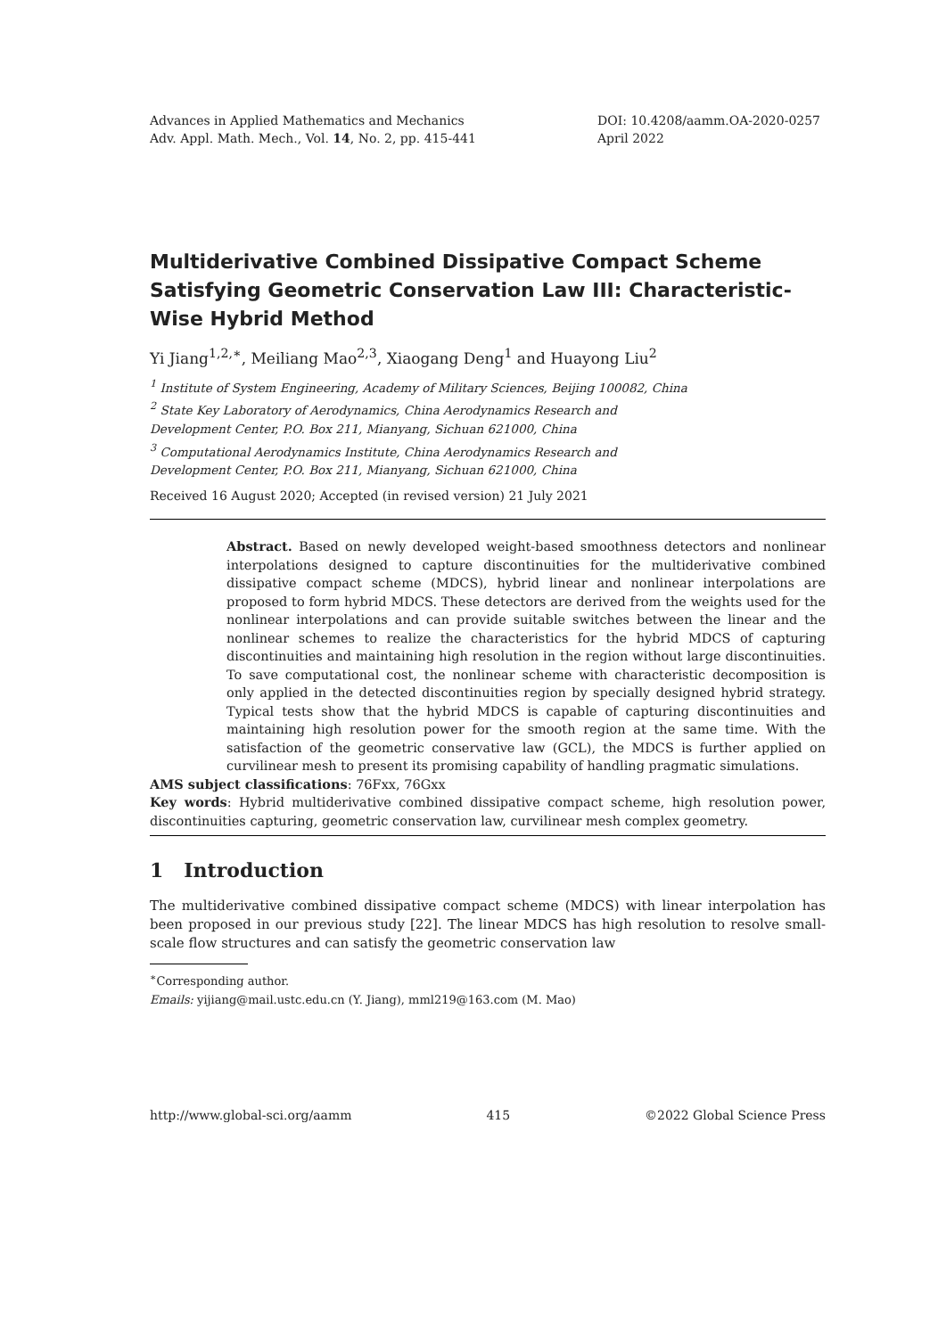Advances in Applied Mathematics and Mechanics
Adv. Appl. Math. Mech., Vol. 14, No. 2, pp. 415-441
DOI: 10.4208/aamm.OA-2020-0257
April 2022
Multiderivative Combined Dissipative Compact Scheme Satisfying Geometric Conservation Law III: Characteristic-Wise Hybrid Method
Yi Jiang<sup>1,2,∗</sup>, Meiliang Mao<sup>2,3</sup>, Xiaogang Deng<sup>1</sup> and Huayong Liu<sup>2</sup>
<sup>1</sup> Institute of System Engineering, Academy of Military Sciences, Beijing 100082, China
<sup>2</sup> State Key Laboratory of Aerodynamics, China Aerodynamics Research and
Development Center, P.O. Box 211, Mianyang, Sichuan 621000, China
<sup>3</sup> Computational Aerodynamics Institute, China Aerodynamics Research and
Development Center, P.O. Box 211, Mianyang, Sichuan 621000, China
Received 16 August 2020; Accepted (in revised version) 21 July 2021
Abstract. Based on newly developed weight-based smoothness detectors and nonlinear interpolations designed to capture discontinuities for the multiderivative combined dissipative compact scheme (MDCS), hybrid linear and nonlinear interpolations are proposed to form hybrid MDCS. These detectors are derived from the weights used for the nonlinear interpolations and can provide suitable switches between the linear and the nonlinear schemes to realize the characteristics for the hybrid MDCS of capturing discontinuities and maintaining high resolution in the region without large discontinuities. To save computational cost, the nonlinear scheme with characteristic decomposition is only applied in the detected discontinuities region by specially designed hybrid strategy. Typical tests show that the hybrid MDCS is capable of capturing discontinuities and maintaining high resolution power for the smooth region at the same time. With the satisfaction of the geometric conservative law (GCL), the MDCS is further applied on curvilinear mesh to present its promising capability of handling pragmatic simulations.
AMS subject classifications: 76Fxx, 76Gxx
Key words: Hybrid multiderivative combined dissipative compact scheme, high resolution power, discontinuities capturing, geometric conservation law, curvilinear mesh complex geometry.
1 Introduction
The multiderivative combined dissipative compact scheme (MDCS) with linear interpolation has been proposed in our previous study [22]. The linear MDCS has high resolution to resolve small-scale flow structures and can satisfy the geometric conservation law
<sup>∗</sup>Corresponding author.
Emails: yijiang@mail.ustc.edu.cn (Y. Jiang), mml219@163.com (M. Mao)
http://www.global-sci.org/aamm 415 ©2022 Global Science Press